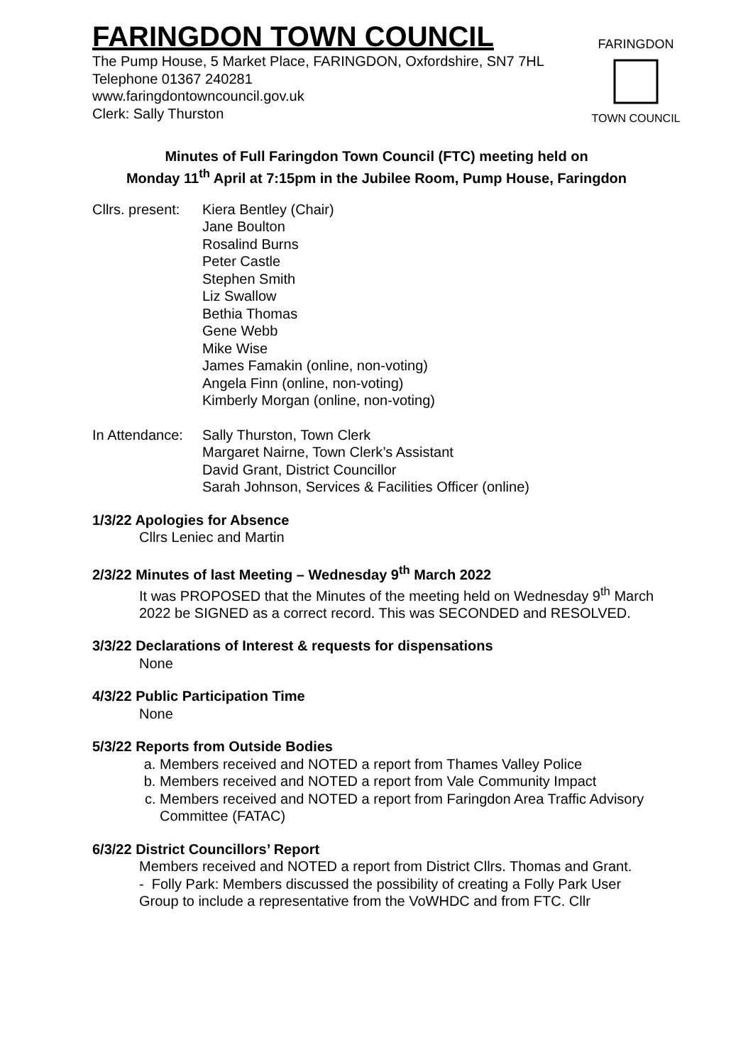FARINGDON TOWN COUNCIL
The Pump House, 5 Market Place, FARINGDON, Oxfordshire, SN7 7HL
Telephone 01367 240281
www.faringdontowncouncil.gov.uk
Clerk: Sally Thurston
FARINGDON
TOWN COUNCIL
Minutes of Full Faringdon Town Council (FTC) meeting held on
Monday 11<sup>th</sup> April at 7:15pm in the Jubilee Room, Pump House, Faringdon
Cllrs. present:
Kiera Bentley (Chair)
Jane Boulton
Rosalind Burns
Peter Castle
Stephen Smith
Liz Swallow
Bethia Thomas
Gene Webb
Mike Wise
James Famakin (online, non-voting)
Angela Finn (online, non-voting)
Kimberly Morgan (online, non-voting)
In Attendance:
Sally Thurston, Town Clerk
Margaret Nairne, Town Clerk’s Assistant
David Grant, District Councillor
Sarah Johnson, Services & Facilities Officer (online)
1/3/22 Apologies for Absence
Cllrs Leniec and Martin
2/3/22 Minutes of last Meeting – Wednesday 9<sup>th</sup> March 2022
It was PROPOSED that the Minutes of the meeting held on Wednesday 9<sup>th</sup> March 2022 be SIGNED as a correct record. This was SECONDED and RESOLVED.
3/3/22 Declarations of Interest & requests for dispensations
None
4/3/22 Public Participation Time
None
5/3/22 Reports from Outside Bodies
a. Members received and NOTED a report from Thames Valley Police
b. Members received and NOTED a report from Vale Community Impact
c. Members received and NOTED a report from Faringdon Area Traffic Advisory Committee (FATAC)
6/3/22 District Councillors’ Report
Members received and NOTED a report from District Cllrs. Thomas and Grant.
- Folly Park: Members discussed the possibility of creating a Folly Park User Group to include a representative from the VoWHDC and from FTC. Cllr